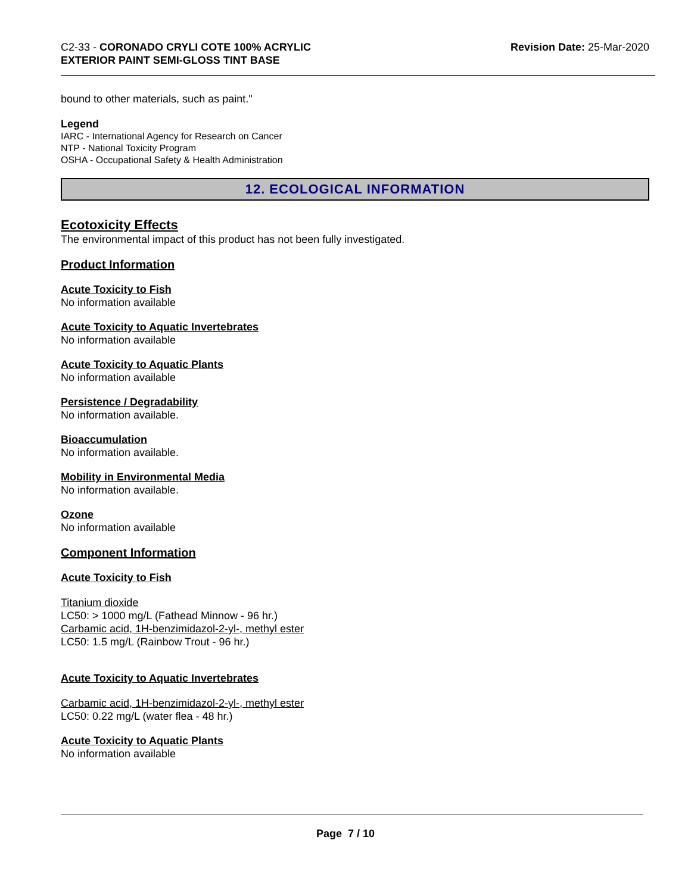C2-33 - CORONADO CRYLI COTE 100% ACRYLIC
EXTERIOR PAINT SEMI-GLOSS TINT BASE
Revision Date: 25-Mar-2020
bound to other materials, such as paint."
Legend
IARC - International Agency for Research on Cancer
NTP - National Toxicity Program
OSHA - Occupational Safety & Health Administration
12. ECOLOGICAL INFORMATION
Ecotoxicity Effects
The environmental impact of this product has not been fully investigated.
Product Information
Acute Toxicity to Fish
No information available
Acute Toxicity to Aquatic Invertebrates
No information available
Acute Toxicity to Aquatic Plants
No information available
Persistence / Degradability
No information available.
Bioaccumulation
No information available.
Mobility in Environmental Media
No information available.
Ozone
No information available
Component Information
Acute Toxicity to Fish
Titanium dioxide
LC50: > 1000 mg/L (Fathead Minnow - 96 hr.)
Carbamic acid, 1H-benzimidazol-2-yl-, methyl ester
LC50: 1.5 mg/L (Rainbow Trout - 96 hr.)
Acute Toxicity to Aquatic Invertebrates
Carbamic acid, 1H-benzimidazol-2-yl-, methyl ester
LC50: 0.22 mg/L (water flea - 48 hr.)
Acute Toxicity to Aquatic Plants
No information available
Page 7 / 10